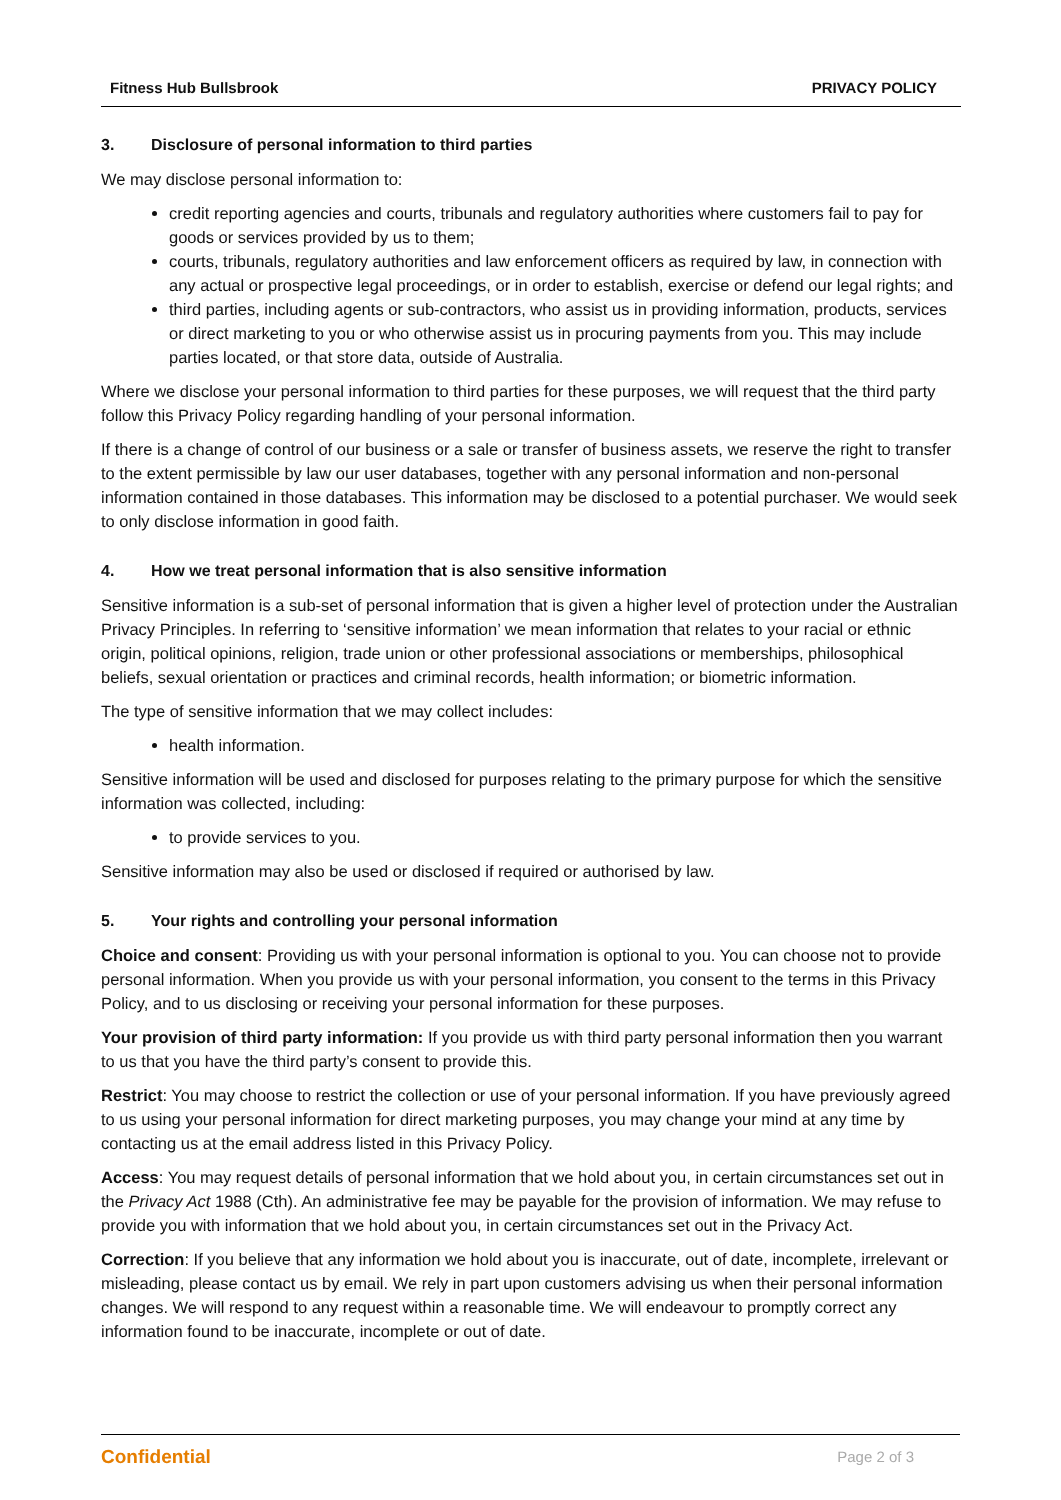Fitness Hub Bullsbrook PRIVACY POLICY
3. Disclosure of personal information to third parties
We may disclose personal information to:
credit reporting agencies and courts, tribunals and regulatory authorities where customers fail to pay for goods or services provided by us to them;
courts, tribunals, regulatory authorities and law enforcement officers as required by law, in connection with any actual or prospective legal proceedings, or in order to establish, exercise or defend our legal rights; and
third parties, including agents or sub-contractors, who assist us in providing information, products, services or direct marketing to you or who otherwise assist us in procuring payments from you. This may include parties located, or that store data, outside of Australia.
Where we disclose your personal information to third parties for these purposes, we will request that the third party follow this Privacy Policy regarding handling of your personal information.
If there is a change of control of our business or a sale or transfer of business assets, we reserve the right to transfer to the extent permissible by law our user databases, together with any personal information and non-personal information contained in those databases. This information may be disclosed to a potential purchaser. We would seek to only disclose information in good faith.
4. How we treat personal information that is also sensitive information
Sensitive information is a sub-set of personal information that is given a higher level of protection under the Australian Privacy Principles. In referring to ‘sensitive information’ we mean information that relates to your racial or ethnic origin, political opinions, religion, trade union or other professional associations or memberships, philosophical beliefs, sexual orientation or practices and criminal records, health information; or biometric information.
The type of sensitive information that we may collect includes:
health information.
Sensitive information will be used and disclosed for purposes relating to the primary purpose for which the sensitive information was collected, including:
to provide services to you.
Sensitive information may also be used or disclosed if required or authorised by law.
5. Your rights and controlling your personal information
Choice and consent: Providing us with your personal information is optional to you. You can choose not to provide personal information. When you provide us with your personal information, you consent to the terms in this Privacy Policy, and to us disclosing or receiving your personal information for these purposes.
Your provision of third party information: If you provide us with third party personal information then you warrant to us that you have the third party’s consent to provide this.
Restrict: You may choose to restrict the collection or use of your personal information. If you have previously agreed to us using your personal information for direct marketing purposes, you may change your mind at any time by contacting us at the email address listed in this Privacy Policy.
Access: You may request details of personal information that we hold about you, in certain circumstances set out in the Privacy Act 1988 (Cth). An administrative fee may be payable for the provision of information. We may refuse to provide you with information that we hold about you, in certain circumstances set out in the Privacy Act.
Correction: If you believe that any information we hold about you is inaccurate, out of date, incomplete, irrelevant or misleading, please contact us by email. We rely in part upon customers advising us when their personal information changes. We will respond to any request within a reasonable time. We will endeavour to promptly correct any information found to be inaccurate, incomplete or out of date.
Confidential Page 2 of 3